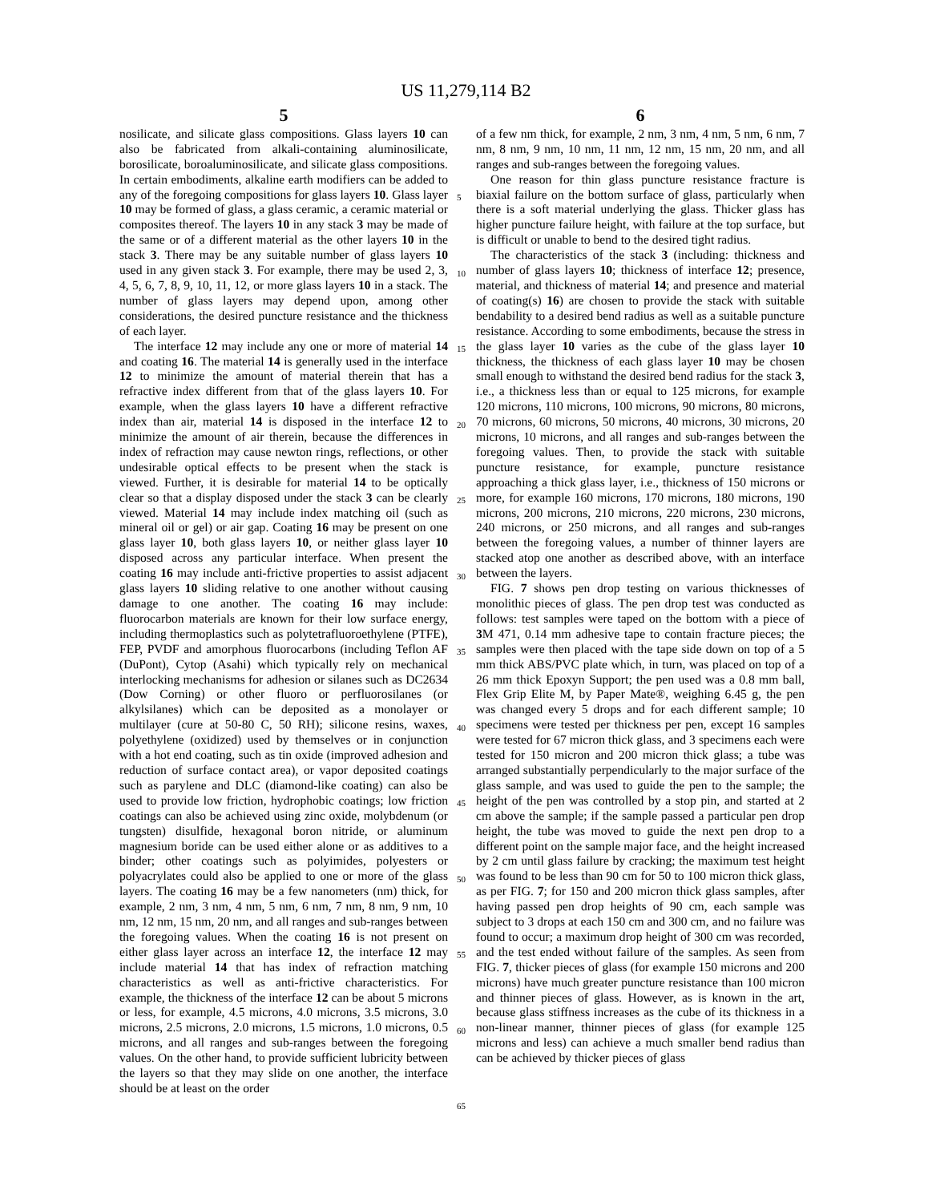US 11,279,114 B2
5
nosilicate, and silicate glass compositions. Glass layers 10 can also be fabricated from alkali-containing aluminosilicate, borosilicate, boroaluminosilicate, and silicate glass compositions. In certain embodiments, alkaline earth modifiers can be added to any of the foregoing compositions for glass layers 10. Glass layer 10 may be formed of glass, a glass ceramic, a ceramic material or composites thereof. The layers 10 in any stack 3 may be made of the same or of a different material as the other layers 10 in the stack 3. There may be any suitable number of glass layers 10 used in any given stack 3. For example, there may be used 2, 3, 4, 5, 6, 7, 8, 9, 10, 11, 12, or more glass layers 10 in a stack. The number of glass layers may depend upon, among other considerations, the desired puncture resistance and the thickness of each layer.
The interface 12 may include any one or more of material 14 and coating 16. The material 14 is generally used in the interface 12 to minimize the amount of material therein that has a refractive index different from that of the glass layers 10. For example, when the glass layers 10 have a different refractive index than air, material 14 is disposed in the interface 12 to minimize the amount of air therein, because the differences in index of refraction may cause newton rings, reflections, or other undesirable optical effects to be present when the stack is viewed. Further, it is desirable for material 14 to be optically clear so that a display disposed under the stack 3 can be clearly viewed. Material 14 may include index matching oil (such as mineral oil or gel) or air gap. Coating 16 may be present on one glass layer 10, both glass layers 10, or neither glass layer 10 disposed across any particular interface. When present the coating 16 may include anti-frictive properties to assist adjacent glass layers 10 sliding relative to one another without causing damage to one another. The coating 16 may include: fluorocarbon materials are known for their low surface energy, including thermoplastics such as polytetrafluoroethylene (PTFE), FEP, PVDF and amorphous fluorocarbons (including Teflon AF (DuPont), Cytop (Asahi) which typically rely on mechanical interlocking mechanisms for adhesion or silanes such as DC2634 (Dow Corning) or other fluoro or perfluorosilanes (or alkylsilanes) which can be deposited as a monolayer or multilayer (cure at 50-80 C, 50 RH); silicone resins, waxes, polyethylene (oxidized) used by themselves or in conjunction with a hot end coating, such as tin oxide (improved adhesion and reduction of surface contact area), or vapor deposited coatings such as parylene and DLC (diamond-like coating) can also be used to provide low friction, hydrophobic coatings; low friction coatings can also be achieved using zinc oxide, molybdenum (or tungsten) disulfide, hexagonal boron nitride, or aluminum magnesium boride can be used either alone or as additives to a binder; other coatings such as polyimides, polyesters or polyacrylates could also be applied to one or more of the glass layers. The coating 16 may be a few nanometers (nm) thick, for example, 2 nm, 3 nm, 4 nm, 5 nm, 6 nm, 7 nm, 8 nm, 9 nm, 10 nm, 12 nm, 15 nm, 20 nm, and all ranges and sub-ranges between the foregoing values. When the coating 16 is not present on either glass layer across an interface 12, the interface 12 may include material 14 that has index of refraction matching characteristics as well as anti-frictive characteristics. For example, the thickness of the interface 12 can be about 5 microns or less, for example, 4.5 microns, 4.0 microns, 3.5 microns, 3.0 microns, 2.5 microns, 2.0 microns, 1.5 microns, 1.0 microns, 0.5 microns, and all ranges and sub-ranges between the foregoing values. On the other hand, to provide sufficient lubricity between the layers so that they may slide on one another, the interface should be at least on the order
6
of a few nm thick, for example, 2 nm, 3 nm, 4 nm, 5 nm, 6 nm, 7 nm, 8 nm, 9 nm, 10 nm, 11 nm, 12 nm, 15 nm, 20 nm, and all ranges and sub-ranges between the foregoing values.
One reason for thin glass puncture resistance fracture is biaxial failure on the bottom surface of glass, particularly when there is a soft material underlying the glass. Thicker glass has higher puncture failure height, with failure at the top surface, but is difficult or unable to bend to the desired tight radius.
The characteristics of the stack 3 (including: thickness and number of glass layers 10; thickness of interface 12; presence, material, and thickness of material 14; and presence and material of coating(s) 16) are chosen to provide the stack with suitable bendability to a desired bend radius as well as a suitable puncture resistance. According to some embodiments, because the stress in the glass layer 10 varies as the cube of the glass layer 10 thickness, the thickness of each glass layer 10 may be chosen small enough to withstand the desired bend radius for the stack 3, i.e., a thickness less than or equal to 125 microns, for example 120 microns, 110 microns, 100 microns, 90 microns, 80 microns, 70 microns, 60 microns, 50 microns, 40 microns, 30 microns, 20 microns, 10 microns, and all ranges and sub-ranges between the foregoing values. Then, to provide the stack with suitable puncture resistance, for example, puncture resistance approaching a thick glass layer, i.e., thickness of 150 microns or more, for example 160 microns, 170 microns, 180 microns, 190 microns, 200 microns, 210 microns, 220 microns, 230 microns, 240 microns, or 250 microns, and all ranges and sub-ranges between the foregoing values, a number of thinner layers are stacked atop one another as described above, with an interface between the layers.
FIG. 7 shows pen drop testing on various thicknesses of monolithic pieces of glass. The pen drop test was conducted as follows: test samples were taped on the bottom with a piece of 3 M 471, 0.14 mm adhesive tape to contain fracture pieces; the samples were then placed with the tape side down on top of a 5 mm thick ABS/PVC plate which, in turn, was placed on top of a 26 mm thick Epoxyn Support; the pen used was a 0.8 mm ball, Flex Grip Elite M, by Paper Mate®, weighing 6.45 g, the pen was changed every 5 drops and for each different sample; 10 specimens were tested per thickness per pen, except 16 samples were tested for 67 micron thick glass, and 3 specimens each were tested for 150 micron and 200 micron thick glass; a tube was arranged substantially perpendicularly to the major surface of the glass sample, and was used to guide the pen to the sample; the height of the pen was controlled by a stop pin, and started at 2 cm above the sample; if the sample passed a particular pen drop height, the tube was moved to guide the next pen drop to a different point on the sample major face, and the height increased by 2 cm until glass failure by cracking; the maximum test height was found to be less than 90 cm for 50 to 100 micron thick glass, as per FIG. 7; for 150 and 200 micron thick glass samples, after having passed pen drop heights of 90 cm, each sample was subject to 3 drops at each 150 cm and 300 cm, and no failure was found to occur; a maximum drop height of 300 cm was recorded, and the test ended without failure of the samples. As seen from FIG. 7, thicker pieces of glass (for example 150 microns and 200 microns) have much greater puncture resistance than 100 micron and thinner pieces of glass. However, as is known in the art, because glass stiffness increases as the cube of its thickness in a non-linear manner, thinner pieces of glass (for example 125 microns and less) can achieve a much smaller bend radius than can be achieved by thicker pieces of glass
5
10
15
20
25
30
35
40
45
50
55
60
65